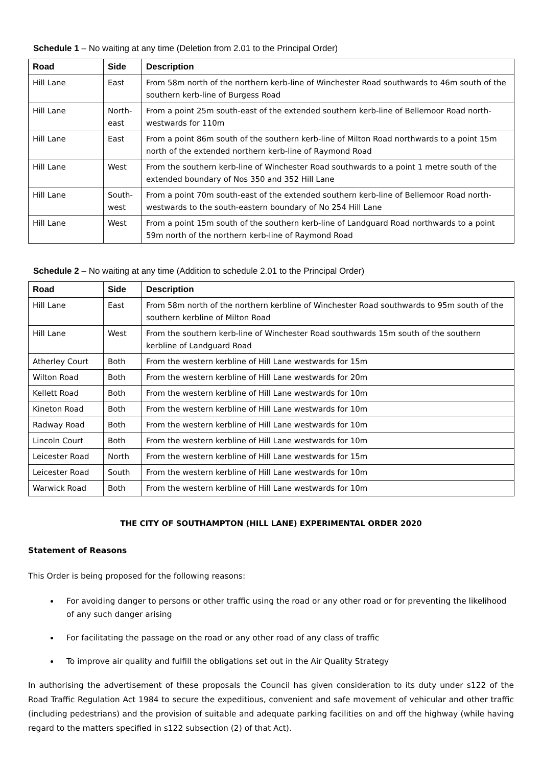Schedule 1 – No waiting at any time (Deletion from 2.01 to the Principal Order)
| Road | Side | Description |
| --- | --- | --- |
| Hill Lane | East | From 58m north of the northern kerb-line of Winchester Road southwards to 46m south of the southern kerb-line of Burgess Road |
| Hill Lane | North-east | From a point 25m south-east of the extended southern kerb-line of Bellemoor Road north-westwards for 110m |
| Hill Lane | East | From a point 86m south of the southern kerb-line of Milton Road northwards to a point 15m north of the extended northern kerb-line of Raymond Road |
| Hill Lane | West | From the southern kerb-line of Winchester Road southwards to a point 1 metre south of the extended boundary of Nos 350 and 352 Hill Lane |
| Hill Lane | South-west | From a point 70m south-east of the extended southern kerb-line of Bellemoor Road north-westwards to the south-eastern boundary of No 254 Hill Lane |
| Hill Lane | West | From a point 15m south of the southern kerb-line of Landguard Road northwards to a point 59m north of the northern kerb-line of Raymond Road |
Schedule 2 – No waiting at any time (Addition to schedule 2.01 to the Principal Order)
| Road | Side | Description |
| --- | --- | --- |
| Hill Lane | East | From 58m north of the northern kerbline of Winchester Road southwards to 95m south of the southern kerbline of Milton Road |
| Hill Lane | West | From the southern kerb-line of Winchester Road southwards 15m south of the southern kerbline of Landguard Road |
| Atherley Court | Both | From the western kerbline of Hill Lane westwards for 15m |
| Wilton Road | Both | From the western kerbline of Hill Lane westwards for 20m |
| Kellett Road | Both | From the western kerbline of Hill Lane westwards for 10m |
| Kineton Road | Both | From the western kerbline of Hill Lane westwards for 10m |
| Radway Road | Both | From the western kerbline of Hill Lane westwards for 10m |
| Lincoln Court | Both | From the western kerbline of Hill Lane westwards for 10m |
| Leicester Road | North | From the western kerbline of Hill Lane westwards for 15m |
| Leicester Road | South | From the western kerbline of Hill Lane westwards for 10m |
| Warwick Road | Both | From the western kerbline of Hill Lane westwards for 10m |
THE CITY OF SOUTHAMPTON (HILL LANE) EXPERIMENTAL ORDER 2020
Statement of Reasons
This Order is being proposed for the following reasons:
For avoiding danger to persons or other traffic using the road or any other road or for preventing the likelihood of any such danger arising
For facilitating the passage on the road or any other road of any class of traffic
To improve air quality and fulfill the obligations set out in the Air Quality Strategy
In authorising the advertisement of these proposals the Council has given consideration to its duty under s122 of the Road Traffic Regulation Act 1984 to secure the expeditious, convenient and safe movement of vehicular and other traffic (including pedestrians) and the provision of suitable and adequate parking facilities on and off the highway (while having regard to the matters specified in s122 subsection (2) of that Act).